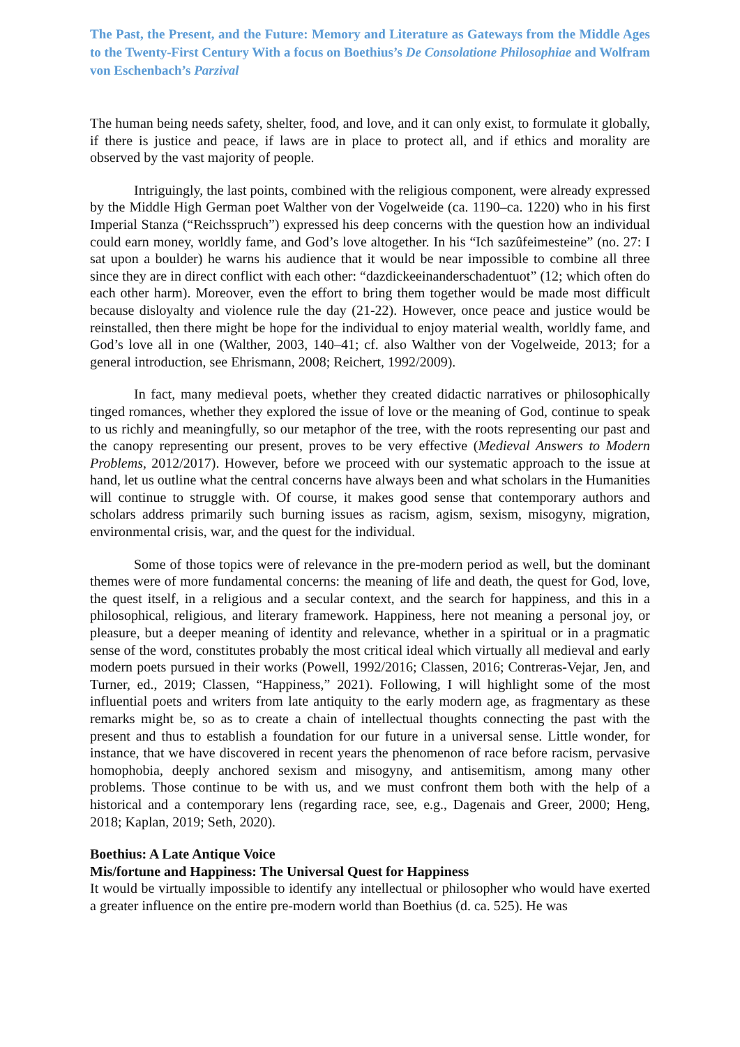The Past, the Present, and the Future: Memory and Literature as Gateways from the Middle Ages to the Twenty-First Century With a focus on Boethius’s De Consolatione Philosophiae and Wolfram von Eschenbach’s Parzival
The human being needs safety, shelter, food, and love, and it can only exist, to formulate it globally, if there is justice and peace, if laws are in place to protect all, and if ethics and morality are observed by the vast majority of people.
Intriguingly, the last points, combined with the religious component, were already expressed by the Middle High German poet Walther von der Vogelweide (ca. 1190–ca. 1220) who in his first Imperial Stanza (“Reichsspruch”) expressed his deep concerns with the question how an individual could earn money, worldly fame, and God’s love altogether. In his “Ich sazûfeimesteine” (no. 27: I sat upon a boulder) he warns his audience that it would be near impossible to combine all three since they are in direct conflict with each other: “dazdickeeinanderschadentuot” (12; which often do each other harm). Moreover, even the effort to bring them together would be made most difficult because disloyalty and violence rule the day (21-22). However, once peace and justice would be reinstalled, then there might be hope for the individual to enjoy material wealth, worldly fame, and God’s love all in one (Walther, 2003, 140–41; cf. also Walther von der Vogelweide, 2013; for a general introduction, see Ehrismann, 2008; Reichert, 1992/2009).
In fact, many medieval poets, whether they created didactic narratives or philosophically tinged romances, whether they explored the issue of love or the meaning of God, continue to speak to us richly and meaningfully, so our metaphor of the tree, with the roots representing our past and the canopy representing our present, proves to be very effective (Medieval Answers to Modern Problems, 2012/2017). However, before we proceed with our systematic approach to the issue at hand, let us outline what the central concerns have always been and what scholars in the Humanities will continue to struggle with. Of course, it makes good sense that contemporary authors and scholars address primarily such burning issues as racism, agism, sexism, misogyny, migration, environmental crisis, war, and the quest for the individual.
Some of those topics were of relevance in the pre-modern period as well, but the dominant themes were of more fundamental concerns: the meaning of life and death, the quest for God, love, the quest itself, in a religious and a secular context, and the search for happiness, and this in a philosophical, religious, and literary framework. Happiness, here not meaning a personal joy, or pleasure, but a deeper meaning of identity and relevance, whether in a spiritual or in a pragmatic sense of the word, constitutes probably the most critical ideal which virtually all medieval and early modern poets pursued in their works (Powell, 1992/2016; Classen, 2016; Contreras-Vejar, Jen, and Turner, ed., 2019; Classen, “Happiness,” 2021). Following, I will highlight some of the most influential poets and writers from late antiquity to the early modern age, as fragmentary as these remarks might be, so as to create a chain of intellectual thoughts connecting the past with the present and thus to establish a foundation for our future in a universal sense. Little wonder, for instance, that we have discovered in recent years the phenomenon of race before racism, pervasive homophobia, deeply anchored sexism and misogyny, and antisemitism, among many other problems. Those continue to be with us, and we must confront them both with the help of a historical and a contemporary lens (regarding race, see, e.g., Dagenais and Greer, 2000; Heng, 2018; Kaplan, 2019; Seth, 2020).
Boethius: A Late Antique Voice
Mis/fortune and Happiness: The Universal Quest for Happiness
It would be virtually impossible to identify any intellectual or philosopher who would have exerted a greater influence on the entire pre-modern world than Boethius (d. ca. 525). He was